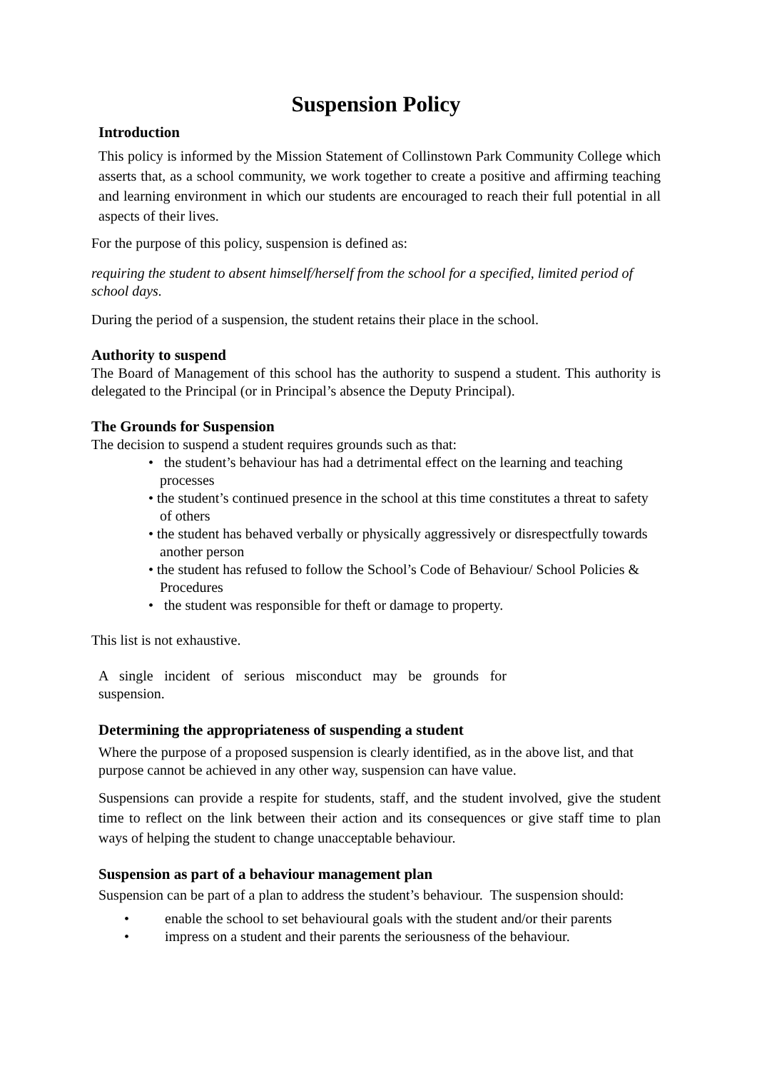Suspension Policy
Introduction
This policy is informed by the Mission Statement of Collinstown Park Community College which asserts that, as a school community, we work together to create a positive and affirming teaching and learning environment in which our students are encouraged to reach their full potential in all aspects of their lives.
For the purpose of this policy, suspension is defined as:
requiring the student to absent himself/herself from the school for a specified, limited period of school days.
During the period of a suspension, the student retains their place in the school.
Authority to suspend
The Board of Management of this school has the authority to suspend a student. This authority is delegated to the Principal (or in Principal’s absence the Deputy Principal).
The Grounds for Suspension
The decision to suspend a student requires grounds such as that:
• the student’s behaviour has had a detrimental effect on the learning and teaching processes
• the student’s continued presence in the school at this time constitutes a threat to safety of others
• the student has behaved verbally or physically aggressively or disrespectfully towards another person
• the student has refused to follow the School’s Code of Behaviour/ School Policies & Procedures
• the student was responsible for theft or damage to property.
This list is not exhaustive.
A single incident of serious misconduct may be grounds for suspension.
Determining the appropriateness of suspending a student
Where the purpose of a proposed suspension is clearly identified, as in the above list, and that purpose cannot be achieved in any other way, suspension can have value.
Suspensions can provide a respite for students, staff, and the student involved, give the student time to reflect on the link between their action and its consequences or give staff time to plan ways of helping the student to change unacceptable behaviour.
Suspension as part of a behaviour management plan
Suspension can be part of a plan to address the student’s behaviour. The suspension should:
• enable the school to set behavioural goals with the student and/or their parents
• impress on a student and their parents the seriousness of the behaviour.